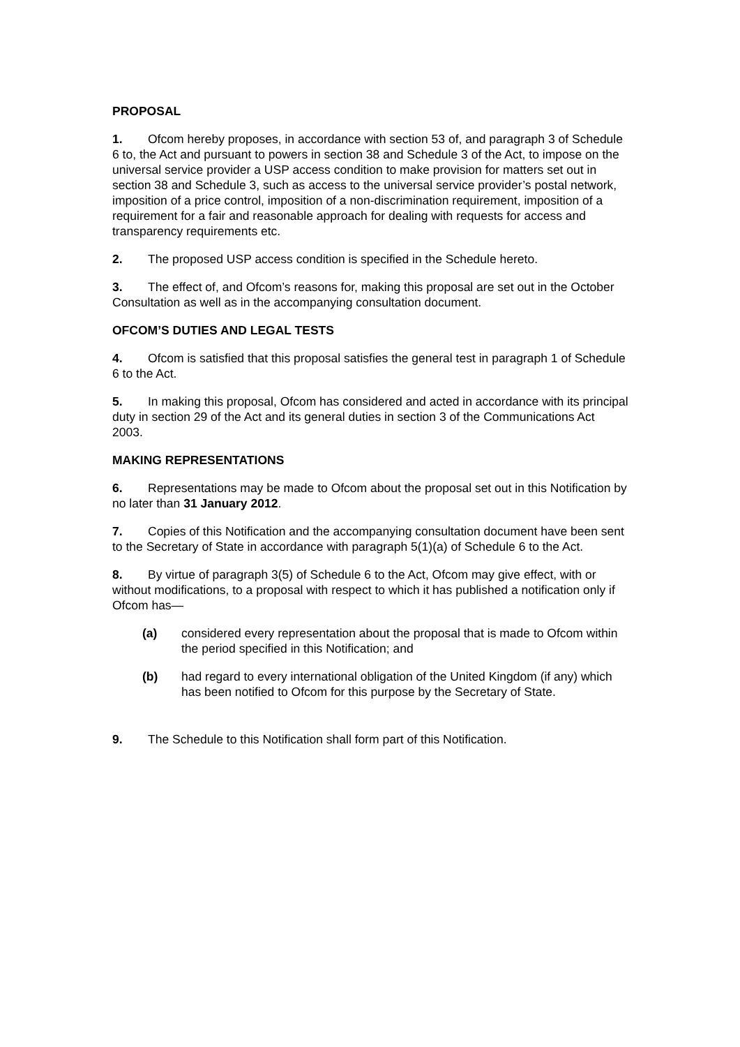PROPOSAL
1. Ofcom hereby proposes, in accordance with section 53 of, and paragraph 3 of Schedule 6 to, the Act and pursuant to powers in section 38 and Schedule 3 of the Act, to impose on the universal service provider a USP access condition to make provision for matters set out in section 38 and Schedule 3, such as access to the universal service provider’s postal network, imposition of a price control, imposition of a non-discrimination requirement, imposition of a requirement for a fair and reasonable approach for dealing with requests for access and transparency requirements etc.
2. The proposed USP access condition is specified in the Schedule hereto.
3. The effect of, and Ofcom’s reasons for, making this proposal are set out in the October Consultation as well as in the accompanying consultation document.
OFCOM’S DUTIES AND LEGAL TESTS
4. Ofcom is satisfied that this proposal satisfies the general test in paragraph 1 of Schedule 6 to the Act.
5. In making this proposal, Ofcom has considered and acted in accordance with its principal duty in section 29 of the Act and its general duties in section 3 of the Communications Act 2003.
MAKING REPRESENTATIONS
6. Representations may be made to Ofcom about the proposal set out in this Notification by no later than 31 January 2012.
7. Copies of this Notification and the accompanying consultation document have been sent to the Secretary of State in accordance with paragraph 5(1)(a) of Schedule 6 to the Act.
8. By virtue of paragraph 3(5) of Schedule 6 to the Act, Ofcom may give effect, with or without modifications, to a proposal with respect to which it has published a notification only if Ofcom has—
(a) considered every representation about the proposal that is made to Ofcom within the period specified in this Notification; and
(b) had regard to every international obligation of the United Kingdom (if any) which has been notified to Ofcom for this purpose by the Secretary of State.
9. The Schedule to this Notification shall form part of this Notification.